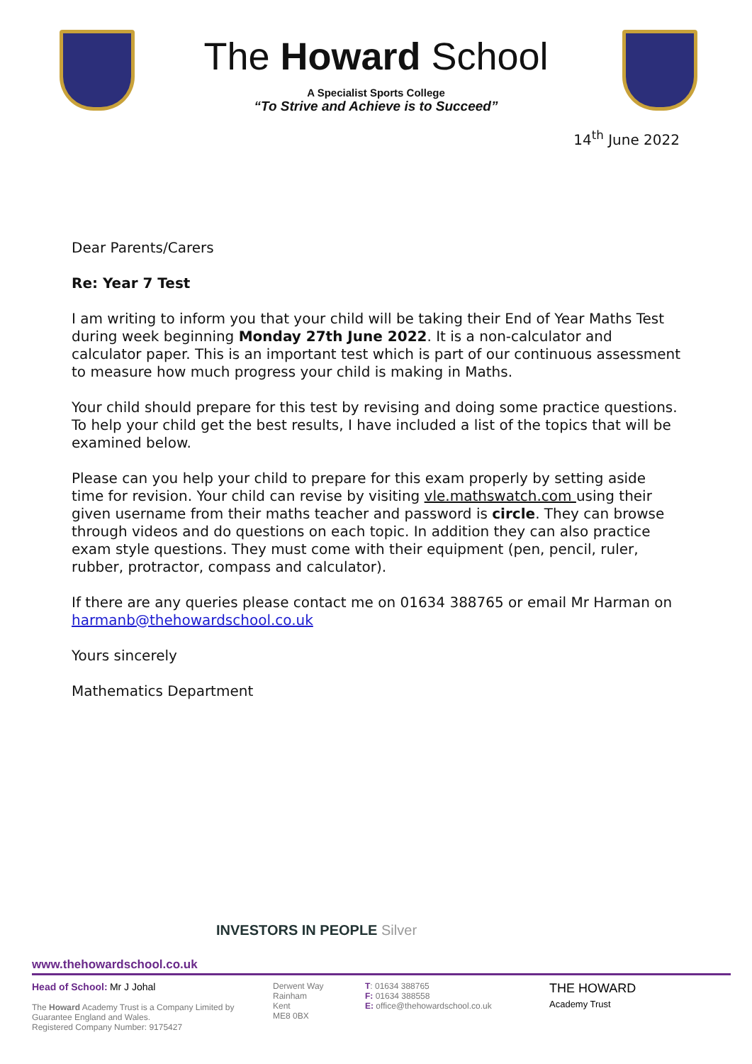The Howard School
A Specialist Sports College
“To Strive and Achieve is to Succeed”
14<sup>th</sup> June 2022
Dear Parents/Carers
Re: Year 7 Test
I am writing to inform you that your child will be taking their End of Year Maths Test during week beginning Monday 27th June 2022. It is a non-calculator and calculator paper. This is an important test which is part of our continuous assessment to measure how much progress your child is making in Maths.
Your child should prepare for this test by revising and doing some practice questions. To help your child get the best results, I have included a list of the topics that will be examined below.
Please can you help your child to prepare for this exam properly by setting aside time for revision. Your child can revise by visiting vle.mathswatch.com using their given username from their maths teacher and password is circle. They can browse through videos and do questions on each topic. In addition they can also practice exam style questions. They must come with their equipment (pen, pencil, ruler, rubber, protractor, compass and calculator).
If there are any queries please contact me on 01634 388765 or email Mr Harman on harmanb@thehowardschool.co.uk
Yours sincerely
Mathematics Department
INVESTORS IN PEOPLE Silver
www.thehowardschool.co.uk
Head of School: Mr J Johal
The Howard Academy Trust is a Company Limited by Guarantee England and Wales.
Registered Company Number: 9175427
Derwent Way
Rainham
Kent
ME8 0BX
T: 01634 388765
F: 01634 388558
E: office@thehowardschool.co.uk
THE HOWARD
Academy Trust